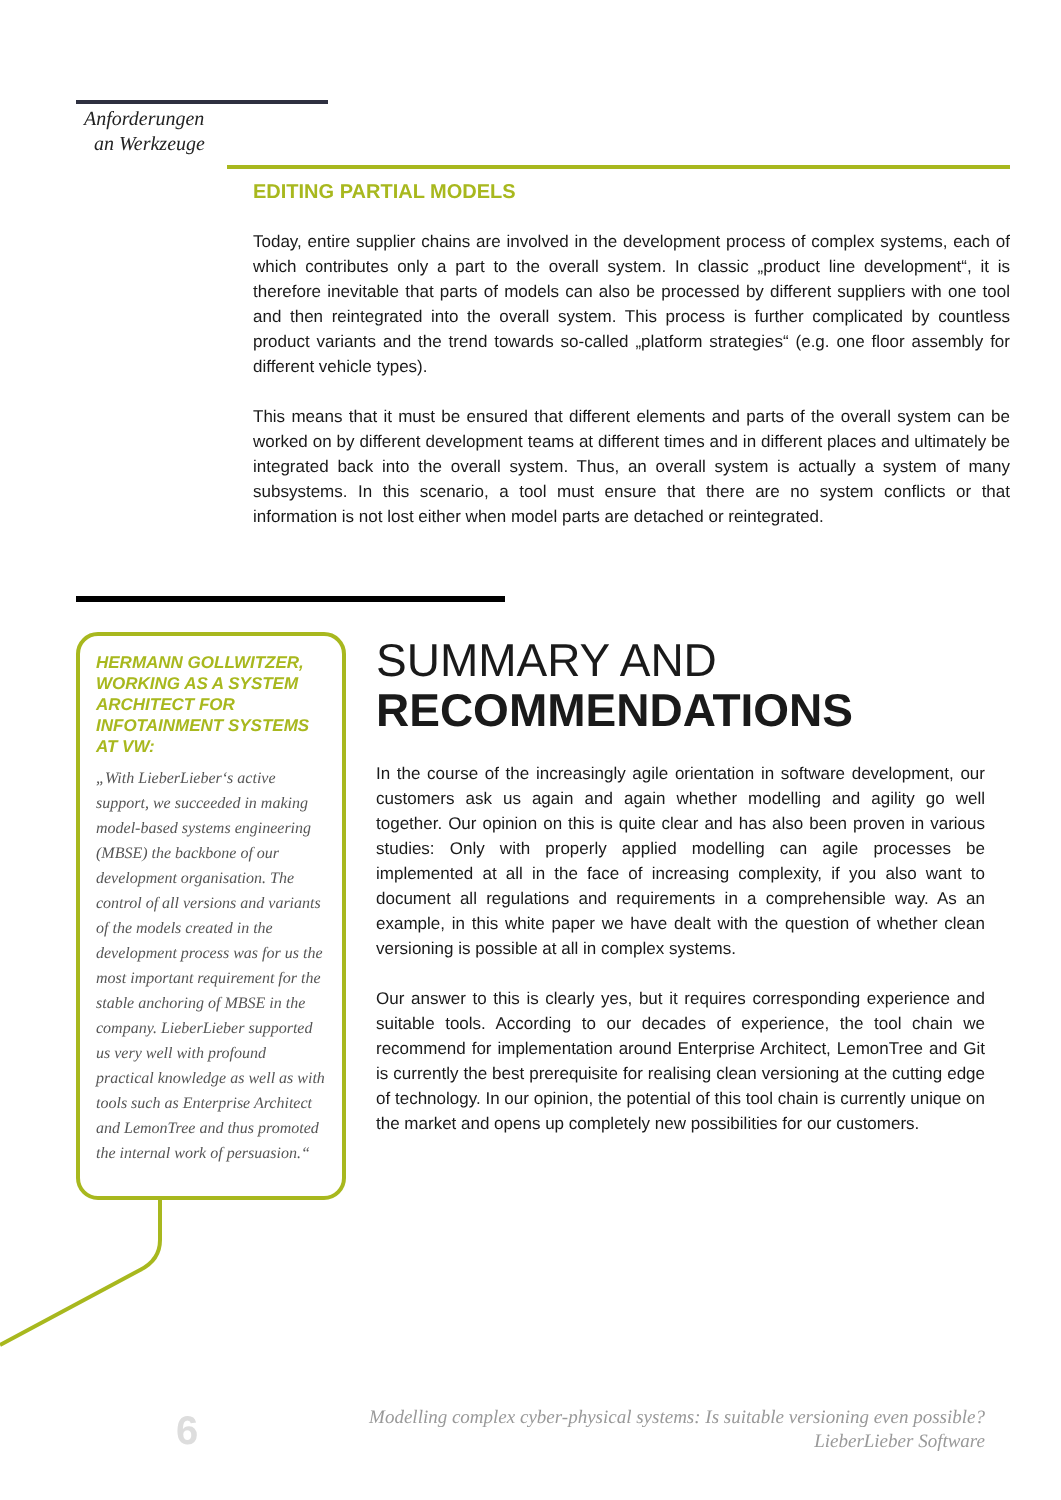Anforderungen
an Werkzeuge
EDITING PARTIAL MODELS
Today, entire supplier chains are involved in the development process of complex systems, each of which contributes only a part to the overall system. In classic „product line development“, it is therefore inevitable that parts of models can also be processed by different suppliers with one tool and then reintegrated into the overall system. This process is further complicated by countless product variants and the trend towards so-called „platform strategies“ (e.g. one floor assembly for different vehicle types).
This means that it must be ensured that different elements and parts of the overall system can be worked on by different development teams at different times and in different places and ultimately be integrated back into the overall system. Thus, an overall system is actually a system of many subsystems. In this scenario, a tool must ensure that there are no system conflicts or that information is not lost either when model parts are detached or reintegrated.
HERMANN GOLLWITZER, WORKING AS A SYSTEM ARCHITECT FOR INFOTAINMENT SYSTEMS AT VW:
„With LieberLieber‘s active support, we succeeded in making model-based systems engineering (MBSE) the backbone of our development organisation. The control of all versions and variants of the models created in the development process was for us the most important requirement for the stable anchoring of MBSE in the company. LieberLieber supported us very well with profound practical knowledge as well as with tools such as Enterprise Architect and LemonTree and thus promoted the internal work of persuasion.“
SUMMARY AND
RECOMMENDATIONS
In the course of the increasingly agile orientation in software development, our customers ask us again and again whether modelling and agility go well together. Our opinion on this is quite clear and has also been proven in various studies: Only with properly applied modelling can agile processes be implemented at all in the face of increasing complexity, if you also want to document all regulations and requirements in a comprehensible way. As an example, in this white paper we have dealt with the question of whether clean versioning is possible at all in complex systems.
Our answer to this is clearly yes, but it requires corresponding experience and suitable tools. According to our decades of experience, the tool chain we recommend for implementation around Enterprise Architect, LemonTree and Git is currently the best prerequisite for realising clean versioning at the cutting edge of technology. In our opinion, the potential of this tool chain is currently unique on the market and opens up completely new possibilities for our customers.
6
Modelling complex cyber-physical systems: Is suitable versioning even possible?
LieberLieber Software